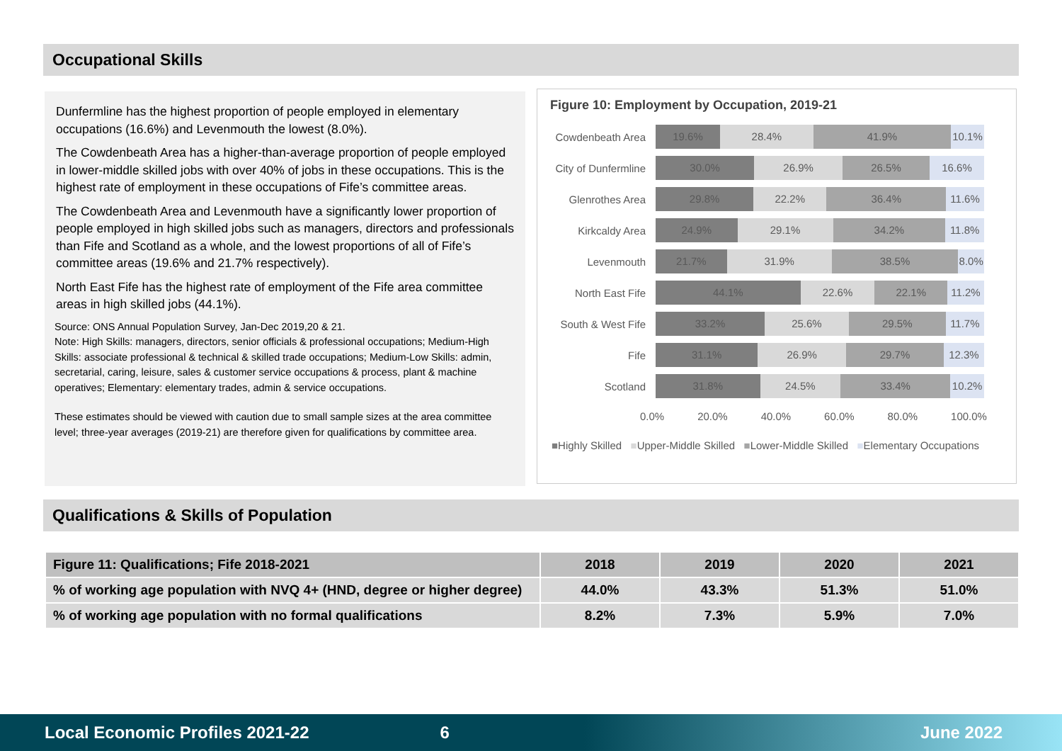Occupational Skills
Dunfermline has the highest proportion of people employed in elementary occupations (16.6%) and Levenmouth the lowest (8.0%).
The Cowdenbeath Area has a higher-than-average proportion of people employed in lower-middle skilled jobs with over 40% of jobs in these occupations. This is the highest rate of employment in these occupations of Fife’s committee areas.
The Cowdenbeath Area and Levenmouth have a significantly lower proportion of people employed in high skilled jobs such as managers, directors and professionals than Fife and Scotland as a whole, and the lowest proportions of all of Fife’s committee areas (19.6% and 21.7% respectively).
North East Fife has the highest rate of employment of the Fife area committee areas in high skilled jobs (44.1%).
Source: ONS Annual Population Survey, Jan-Dec 2019,20 & 21.
Note: High Skills: managers, directors, senior officials & professional occupations; Medium-High Skills: associate professional & technical & skilled trade occupations; Medium-Low Skills: admin, secretarial, caring, leisure, sales & customer service occupations & process, plant & machine operatives; Elementary: elementary trades, admin & service occupations.
These estimates should be viewed with caution due to small sample sizes at the area committee level; three-year averages (2019-21) are therefore given for qualifications by committee area.
Figure 10: Employment by Occupation, 2019-21
Cowdenbeath Area
19.6% 28.4% 41.9% 10.1%
City of Dunfermline
30.0% 26.9% 26.5% 16.6%
Glenrothes Area
29.8% 22.2% 36.4% 11.6%
Kirkcaldy Area
24.9% 29.1% 34.2% 11.8%
Levenmouth
21.7% 31.9% 38.5% 8.0%
North East Fife
44.1% 22.6% 22.1% 11.2%
South & West Fife
33.2% 25.6% 29.5% 11.7%
Fife
31.1% 26.9% 29.7% 12.3%
Scotland
31.8% 24.5% 33.4% 10.2%
0.0% 20.0% 40.0% 60.0% 80.0% 100.0%
■Highly Skilled ■Upper-Middle Skilled ■Lower-Middle Skilled ■Elementary Occupations
Qualifications & Skills of Population
| Figure 11: Qualifications; Fife 2018-2021 | 2018 | 2019 | 2020 | 2021 |
| --- | --- | --- | --- | --- |
| % of working age population with NVQ 4+ (HND, degree or higher degree) | 44.0% | 43.3% | 51.3% | 51.0% |
| % of working age population with no formal qualifications | 8.2% | 7.3% | 5.9% | 7.0% |
Local Economic Profiles 2021-22 6 June 2022